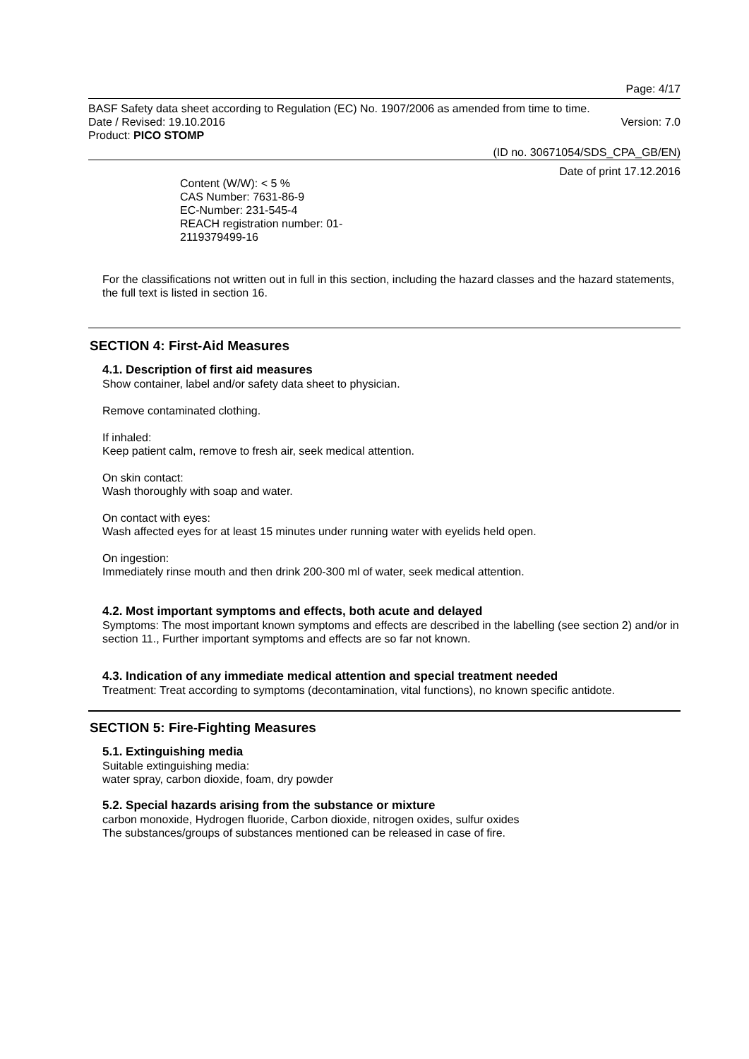Page: 4/17
BASF Safety data sheet according to Regulation (EC) No. 1907/2006 as amended from time to time.
Date / Revised: 19.10.2016 Version: 7.0
Product: PICO STOMP
(ID no. 30671054/SDS_CPA_GB/EN)
Date of print 17.12.2016
Content (W/W): < 5 %
CAS Number: 7631-86-9
EC-Number: 231-545-4
REACH registration number: 01-
2119379499-16
For the classifications not written out in full in this section, including the hazard classes and the hazard statements, the full text is listed in section 16.
SECTION 4: First-Aid Measures
4.1. Description of first aid measures
Show container, label and/or safety data sheet to physician.
Remove contaminated clothing.
If inhaled:
Keep patient calm, remove to fresh air, seek medical attention.
On skin contact:
Wash thoroughly with soap and water.
On contact with eyes:
Wash affected eyes for at least 15 minutes under running water with eyelids held open.
On ingestion:
Immediately rinse mouth and then drink 200-300 ml of water, seek medical attention.
4.2. Most important symptoms and effects, both acute and delayed
Symptoms: The most important known symptoms and effects are described in the labelling (see section 2) and/or in section 11., Further important symptoms and effects are so far not known.
4.3. Indication of any immediate medical attention and special treatment needed
Treatment: Treat according to symptoms (decontamination, vital functions), no known specific antidote.
SECTION 5: Fire-Fighting Measures
5.1. Extinguishing media
Suitable extinguishing media:
water spray, carbon dioxide, foam, dry powder
5.2. Special hazards arising from the substance or mixture
carbon monoxide, Hydrogen fluoride, Carbon dioxide, nitrogen oxides, sulfur oxides
The substances/groups of substances mentioned can be released in case of fire.